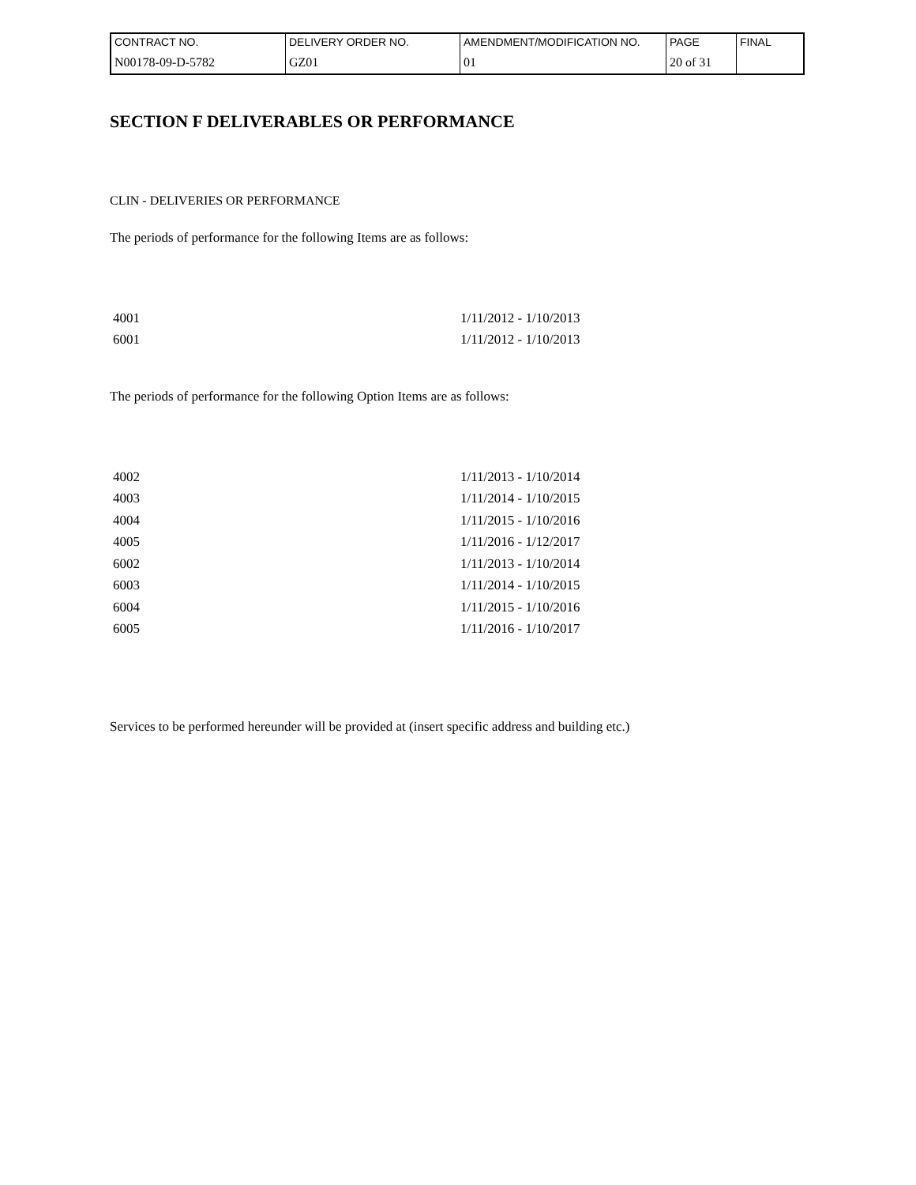| CONTRACT NO. | DELIVERY ORDER NO. | AMENDMENT/MODIFICATION NO. | PAGE | FINAL |
| N00178-09-D-5782 | GZ01 | 01 | 20 of 31 | |
SECTION F DELIVERABLES OR PERFORMANCE
CLIN - DELIVERIES OR PERFORMANCE
The periods of performance for the following Items are as follows:
| 4001 | 1/11/2012 - 1/10/2013 |
| 6001 | 1/11/2012 - 1/10/2013 |
The periods of performance for the following Option Items are as follows:
| 4002 | 1/11/2013 - 1/10/2014 |
| 4003 | 1/11/2014 - 1/10/2015 |
| 4004 | 1/11/2015 - 1/10/2016 |
| 4005 | 1/11/2016 - 1/12/2017 |
| 6002 | 1/11/2013 - 1/10/2014 |
| 6003 | 1/11/2014 - 1/10/2015 |
| 6004 | 1/11/2015 - 1/10/2016 |
| 6005 | 1/11/2016 - 1/10/2017 |
Services to be performed hereunder will be provided at (insert specific address and building etc.)